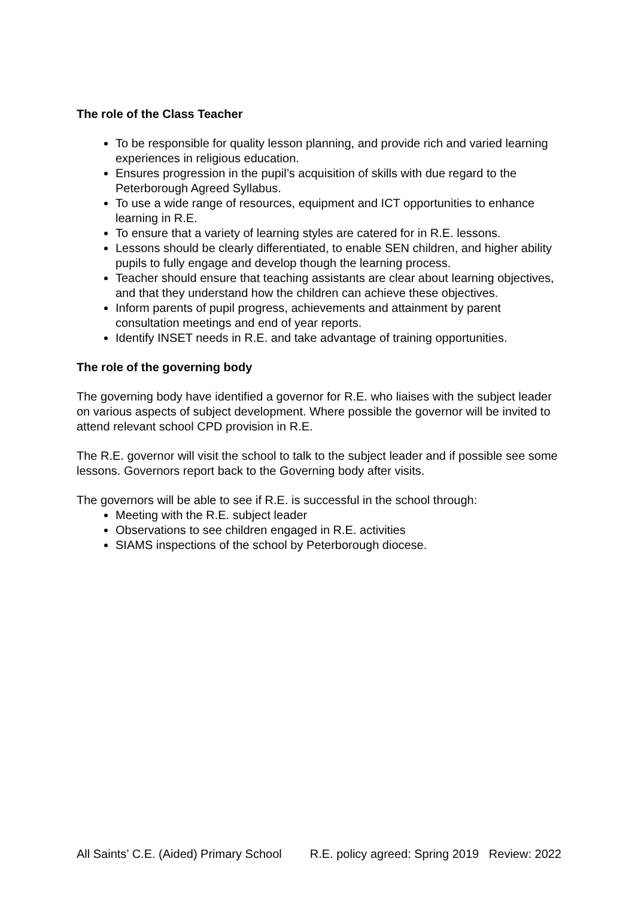The role of the Class Teacher
To be responsible for quality lesson planning, and provide rich and varied learning experiences in religious education.
Ensures progression in the pupil’s acquisition of skills with due regard to the Peterborough Agreed Syllabus.
To use a wide range of resources, equipment and ICT opportunities to enhance learning in R.E.
To ensure that a variety of learning styles are catered for in R.E. lessons.
Lessons should be clearly differentiated, to enable SEN children, and higher ability pupils to fully engage and develop though the learning process.
Teacher should ensure that teaching assistants are clear about learning objectives, and that they understand how the children can achieve these objectives.
Inform parents of pupil progress, achievements and attainment by parent consultation meetings and end of year reports.
Identify INSET needs in R.E. and take advantage of training opportunities.
The role of the governing body
The governing body have identified a governor for R.E. who liaises with the subject leader on various aspects of subject development. Where possible the governor will be invited to attend relevant school CPD provision in R.E.
The R.E. governor will visit the school to talk to the subject leader and if possible see some lessons. Governors report back to the Governing body after visits.
The governors will be able to see if R.E. is successful in the school through:
Meeting with the R.E. subject leader
Observations to see children engaged in R.E. activities
SIAMS inspections of the school by Peterborough diocese.
All Saints’ C.E. (Aided) Primary School R.E. policy agreed: Spring 2019 Review: 2022